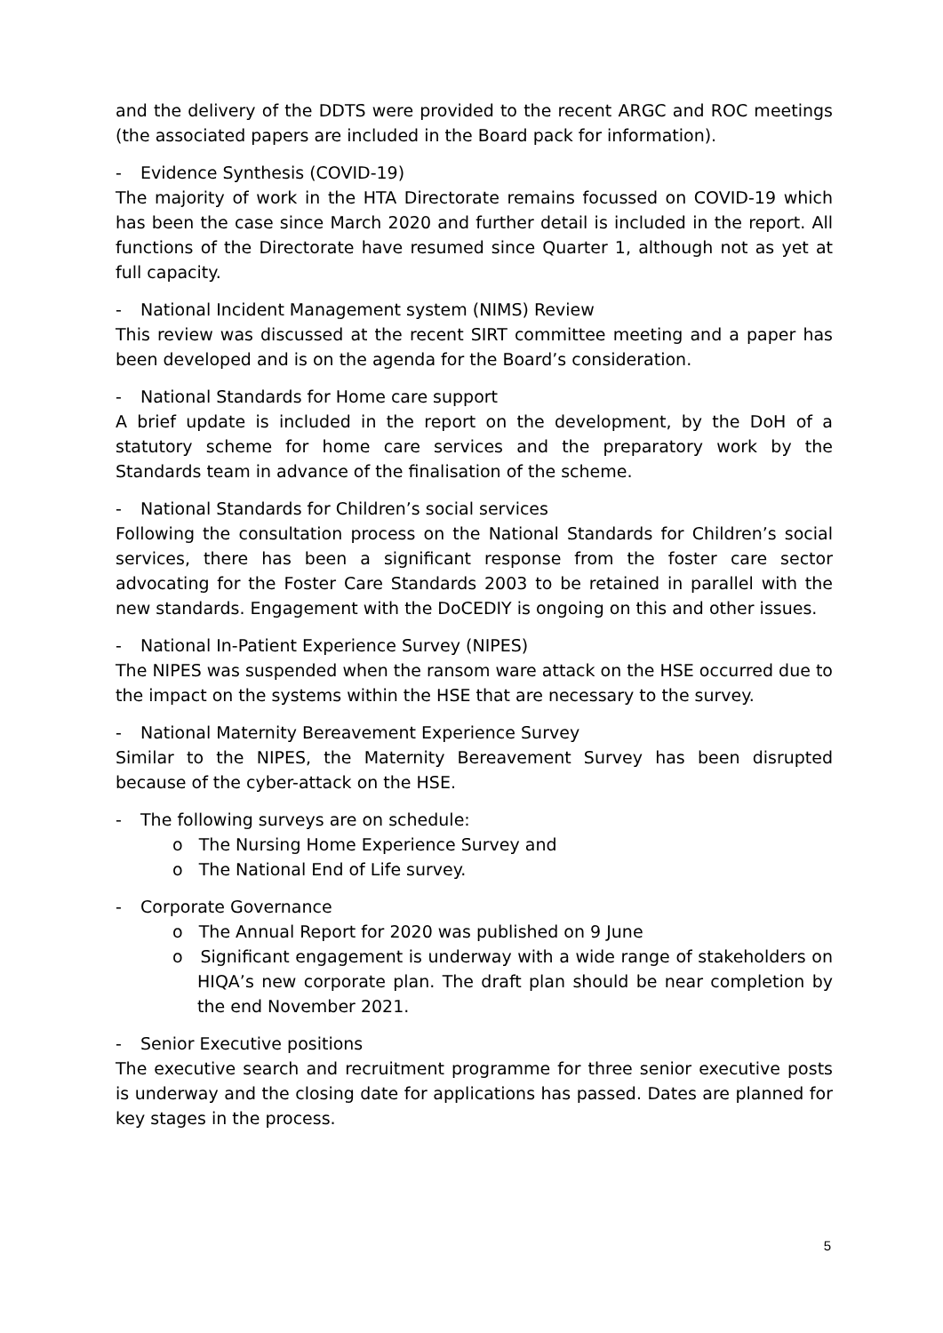and the delivery of the DDTS were provided to the recent ARGC and ROC meetings (the associated papers are included in the Board pack for information).
- Evidence Synthesis (COVID-19)
The majority of work in the HTA Directorate remains focussed on COVID-19 which has been the case since March 2020 and further detail is included in the report. All functions of the Directorate have resumed since Quarter 1, although not as yet at full capacity.
- National Incident Management system (NIMS) Review
This review was discussed at the recent SIRT committee meeting and a paper has been developed and is on the agenda for the Board’s consideration.
- National Standards for Home care support
A brief update is included in the report on the development, by the DoH of a statutory scheme for home care services and the preparatory work by the Standards team in advance of the finalisation of the scheme.
- National Standards for Children’s social services
Following the consultation process on the National Standards for Children’s social services, there has been a significant response from the foster care sector advocating for the Foster Care Standards 2003 to be retained in parallel with the new standards. Engagement with the DoCEDIY is ongoing on this and other issues.
- National In-Patient Experience Survey (NIPES)
The NIPES was suspended when the ransom ware attack on the HSE occurred due to the impact on the systems within the HSE that are necessary to the survey.
- National Maternity Bereavement Experience Survey
Similar to the NIPES, the Maternity Bereavement Survey has been disrupted because of the cyber-attack on the HSE.
- The following surveys are on schedule:
o The Nursing Home Experience Survey and
o The National End of Life survey.
- Corporate Governance
o The Annual Report for 2020 was published on 9 June
o Significant engagement is underway with a wide range of stakeholders on HIQA’s new corporate plan. The draft plan should be near completion by the end November 2021.
- Senior Executive positions
The executive search and recruitment programme for three senior executive posts is underway and the closing date for applications has passed. Dates are planned for key stages in the process.
5